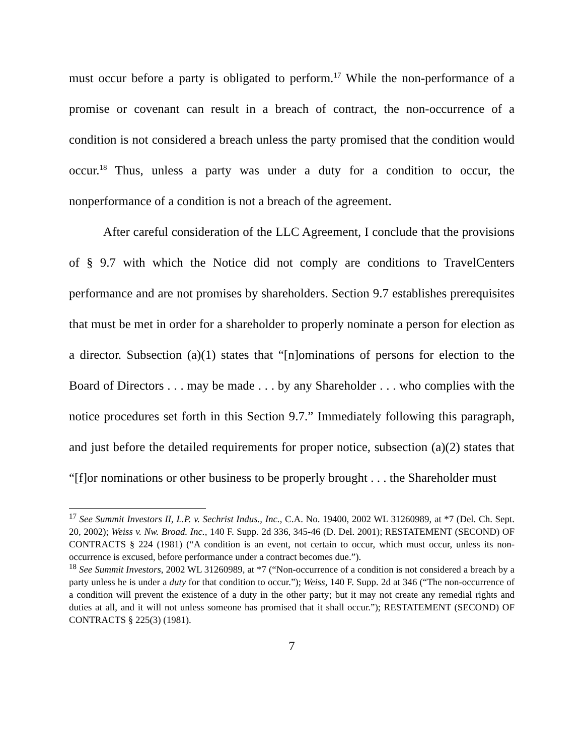must occur before a party is obligated to perform.<sup>17</sup> While the non-performance of a promise or covenant can result in a breach of contract, the non-occurrence of a condition is not considered a breach unless the party promised that the condition would occur.<sup>18</sup> Thus, unless a party was under a duty for a condition to occur, the nonperformance of a condition is not a breach of the agreement.
After careful consideration of the LLC Agreement, I conclude that the provisions of § 9.7 with which the Notice did not comply are conditions to TravelCenters performance and are not promises by shareholders. Section 9.7 establishes prerequisites that must be met in order for a shareholder to properly nominate a person for election as a director. Subsection (a)(1) states that “[n]ominations of persons for election to the Board of Directors . . . may be made . . . by any Shareholder . . . who complies with the notice procedures set forth in this Section 9.7.” Immediately following this paragraph, and just before the detailed requirements for proper notice, subsection (a)(2) states that “[f]or nominations or other business to be properly brought . . . the Shareholder must
<sup>17</sup> See Summit Investors II, L.P. v. Sechrist Indus., Inc., C.A. No. 19400, 2002 WL 31260989, at *7 (Del. Ch. Sept. 20, 2002); Weiss v. Nw. Broad. Inc., 140 F. Supp. 2d 336, 345-46 (D. Del. 2001); RESTATEMENT (SECOND) OF CONTRACTS § 224 (1981) (“A condition is an event, not certain to occur, which must occur, unless its non-occurrence is excused, before performance under a contract becomes due.”).
<sup>18</sup> See Summit Investors, 2002 WL 31260989, at *7 (“Non-occurrence of a condition is not considered a breach by a party unless he is under a duty for that condition to occur.”); Weiss, 140 F. Supp. 2d at 346 (“The non-occurrence of a condition will prevent the existence of a duty in the other party; but it may not create any remedial rights and duties at all, and it will not unless someone has promised that it shall occur.”); RESTATEMENT (SECOND) OF CONTRACTS § 225(3) (1981).
7